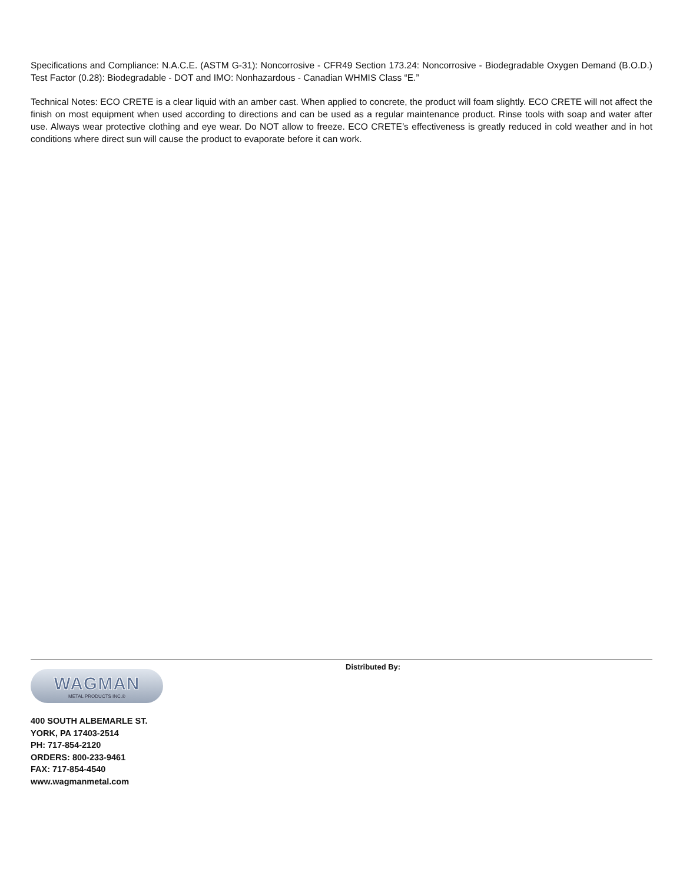Specifications and Compliance: N.A.C.E. (ASTM G-31): Noncorrosive - CFR49 Section 173.24: Noncorrosive - Biodegradable Oxygen Demand (B.O.D.) Test Factor (0.28): Biodegradable - DOT and IMO: Nonhazardous - Canadian WHMIS Class “E.”
Technical Notes: ECO CRETE is a clear liquid with an amber cast. When applied to concrete, the product will foam slightly. ECO CRETE will not affect the finish on most equipment when used according to directions and can be used as a regular maintenance product. Rinse tools with soap and water after use. Always wear protective clothing and eye wear. Do NOT allow to freeze. ECO CRETE’s effectiveness is greatly reduced in cold weather and in hot conditions where direct sun will cause the product to evaporate before it can work.
WAGMAN
METAL PRODUCTS INC.®
400 SOUTH ALBEMARLE ST.
YORK, PA 17403-2514
PH: 717-854-2120
ORDERS: 800-233-9461
FAX: 717-854-4540
www.wagmanmetal.com
Distributed By: